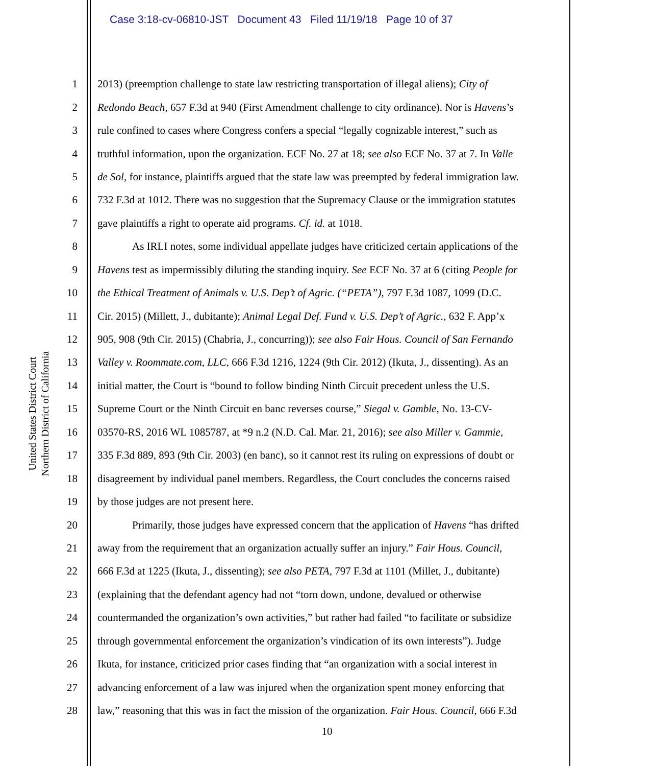Case 3:18-cv-06810-JST Document 43 Filed 11/19/18 Page 10 of 37
United States District Court
Northern District of California
1 2013) (preemption challenge to state law restricting transportation of illegal aliens); City of
2 Redondo Beach, 657 F.3d at 940 (First Amendment challenge to city ordinance). Nor is Havens’s
3 rule confined to cases where Congress confers a special “legally cognizable interest,” such as
4 truthful information, upon the organization. ECF No. 27 at 18; see also ECF No. 37 at 7. In Valle
5 de Sol, for instance, plaintiffs argued that the state law was preempted by federal immigration law.
6 732 F.3d at 1012. There was no suggestion that the Supremacy Clause or the immigration statutes
7 gave plaintiffs a right to operate aid programs. Cf. id. at 1018.
8 As IRLI notes, some individual appellate judges have criticized certain applications of the
9 Havens test as impermissibly diluting the standing inquiry. See ECF No. 37 at 6 (citing People for
10 the Ethical Treatment of Animals v. U.S. Dep’t of Agric. (“PETA”), 797 F.3d 1087, 1099 (D.C.
11 Cir. 2015) (Millett, J., dubitante); Animal Legal Def. Fund v. U.S. Dep’t of Agric., 632 F. App’x
12 905, 908 (9th Cir. 2015) (Chabria, J., concurring)); see also Fair Hous. Council of San Fernando
13 Valley v. Roommate.com, LLC, 666 F.3d 1216, 1224 (9th Cir. 2012) (Ikuta, J., dissenting). As an
14 initial matter, the Court is “bound to follow binding Ninth Circuit precedent unless the U.S.
15 Supreme Court or the Ninth Circuit en banc reverses course,” Siegal v. Gamble, No. 13-CV-
16 03570-RS, 2016 WL 1085787, at *9 n.2 (N.D. Cal. Mar. 21, 2016); see also Miller v. Gammie,
17 335 F.3d 889, 893 (9th Cir. 2003) (en banc), so it cannot rest its ruling on expressions of doubt or
18 disagreement by individual panel members. Regardless, the Court concludes the concerns raised
19 by those judges are not present here.
20 Primarily, those judges have expressed concern that the application of Havens “has drifted
21 away from the requirement that an organization actually suffer an injury.” Fair Hous. Council,
22 666 F.3d at 1225 (Ikuta, J., dissenting); see also PETA, 797 F.3d at 1101 (Millet, J., dubitante)
23 (explaining that the defendant agency had not “torn down, undone, devalued or otherwise
24 countermanded the organization’s own activities,” but rather had failed “to facilitate or subsidize
25 through governmental enforcement the organization’s vindication of its own interests”). Judge
26 Ikuta, for instance, criticized prior cases finding that “an organization with a social interest in
27 advancing enforcement of a law was injured when the organization spent money enforcing that
28 law,” reasoning that this was in fact the mission of the organization. Fair Hous. Council, 666 F.3d
10